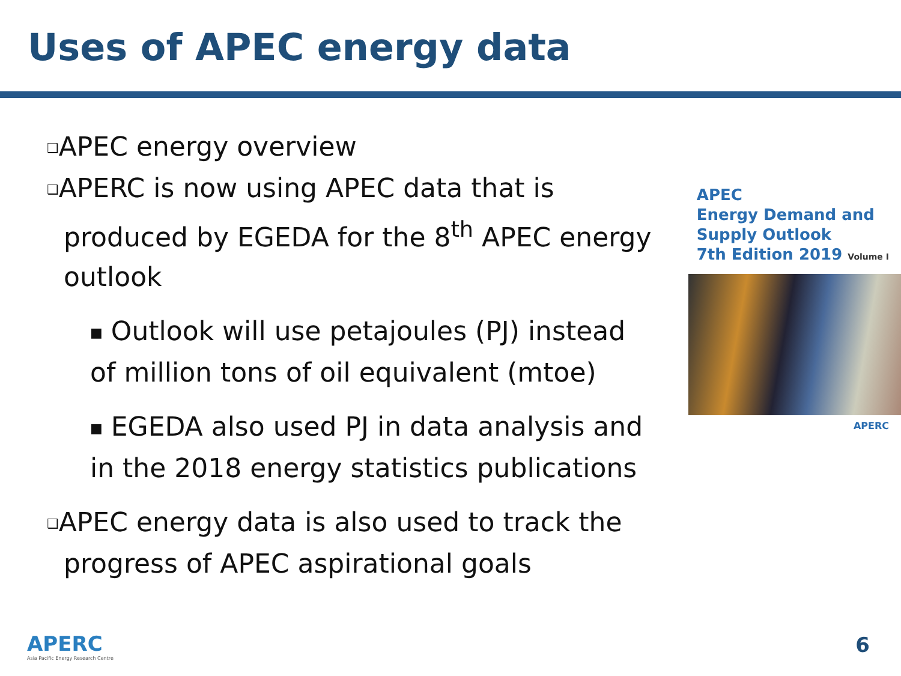Uses of APEC energy data
❑APEC energy overview
❑APERC is now using APEC data that is produced by EGEDA for the 8<sup>th</sup> APEC energy outlook
■ Outlook will use petajoules (PJ) instead of million tons of oil equivalent (mtoe)
■ EGEDA also used PJ in data analysis and in the 2018 energy statistics publications
❑APEC energy data is also used to track the progress of APEC aspirational goals
APEC
Energy Demand and
Supply Outlook
7th Edition 2019 Volume I
APERC
APERC
Asia Pacific Energy Research Centre
6